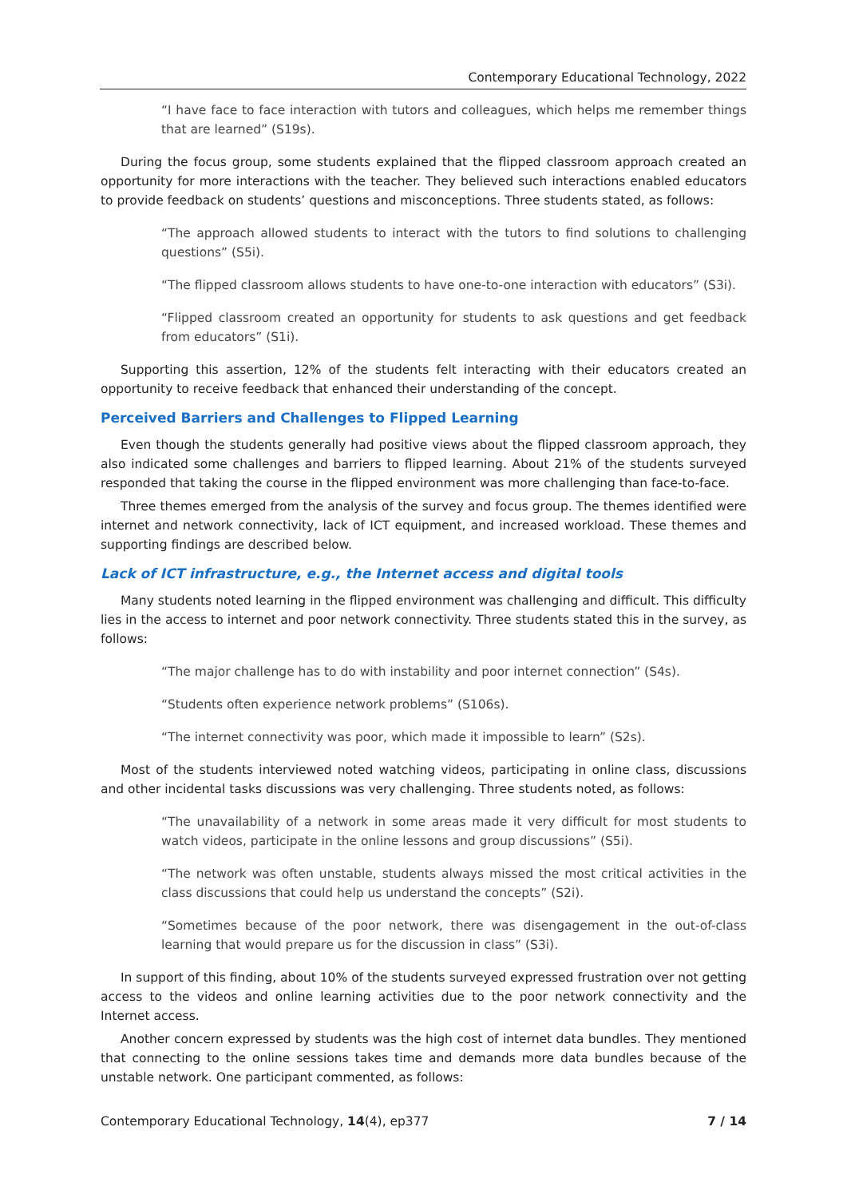Contemporary Educational Technology, 2022
“I have face to face interaction with tutors and colleagues, which helps me remember things that are learned” (S19s).
During the focus group, some students explained that the flipped classroom approach created an opportunity for more interactions with the teacher. They believed such interactions enabled educators to provide feedback on students’ questions and misconceptions. Three students stated, as follows:
“The approach allowed students to interact with the tutors to find solutions to challenging questions” (S5i).
“The flipped classroom allows students to have one-to-one interaction with educators” (S3i).
“Flipped classroom created an opportunity for students to ask questions and get feedback from educators” (S1i).
Supporting this assertion, 12% of the students felt interacting with their educators created an opportunity to receive feedback that enhanced their understanding of the concept.
Perceived Barriers and Challenges to Flipped Learning
Even though the students generally had positive views about the flipped classroom approach, they also indicated some challenges and barriers to flipped learning. About 21% of the students surveyed responded that taking the course in the flipped environment was more challenging than face-to-face.
Three themes emerged from the analysis of the survey and focus group. The themes identified were internet and network connectivity, lack of ICT equipment, and increased workload. These themes and supporting findings are described below.
Lack of ICT infrastructure, e.g., the Internet access and digital tools
Many students noted learning in the flipped environment was challenging and difficult. This difficulty lies in the access to internet and poor network connectivity. Three students stated this in the survey, as follows:
“The major challenge has to do with instability and poor internet connection” (S4s).
“Students often experience network problems” (S106s).
“The internet connectivity was poor, which made it impossible to learn” (S2s).
Most of the students interviewed noted watching videos, participating in online class, discussions and other incidental tasks discussions was very challenging. Three students noted, as follows:
“The unavailability of a network in some areas made it very difficult for most students to watch videos, participate in the online lessons and group discussions” (S5i).
“The network was often unstable, students always missed the most critical activities in the class discussions that could help us understand the concepts” (S2i).
“Sometimes because of the poor network, there was disengagement in the out-of-class learning that would prepare us for the discussion in class” (S3i).
In support of this finding, about 10% of the students surveyed expressed frustration over not getting access to the videos and online learning activities due to the poor network connectivity and the Internet access.
Another concern expressed by students was the high cost of internet data bundles. They mentioned that connecting to the online sessions takes time and demands more data bundles because of the unstable network. One participant commented, as follows:
Contemporary Educational Technology, 14(4), ep377 7 / 14